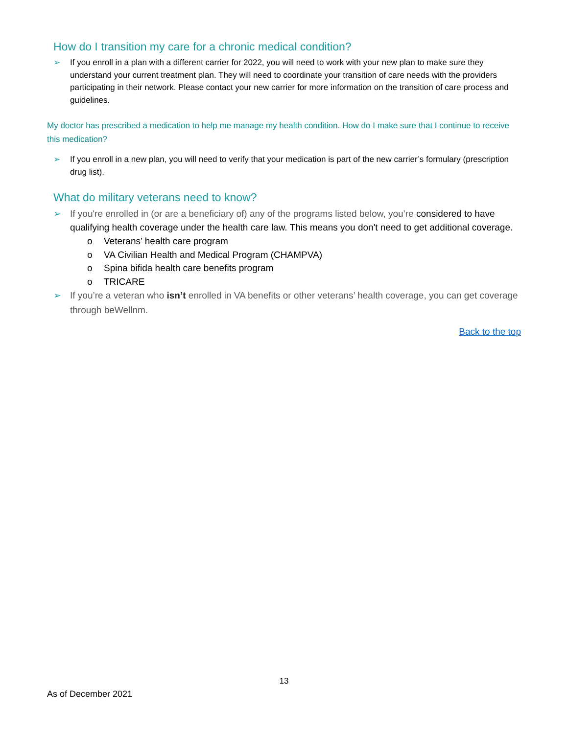How do I transition my care for a chronic medical condition?
➢ If you enroll in a plan with a different carrier for 2022, you will need to work with your new plan to make sure they understand your current treatment plan. They will need to coordinate your transition of care needs with the providers participating in their network. Please contact your new carrier for more information on the transition of care process and guidelines.
My doctor has prescribed a medication to help me manage my health condition. How do I make sure that I continue to receive this medication?
➢ If you enroll in a new plan, you will need to verify that your medication is part of the new carrier’s formulary (prescription drug list).
What do military veterans need to know?
➢ If you're enrolled in (or are a beneficiary of) any of the programs listed below, you’re considered to have qualifying health coverage under the health care law. This means you don't need to get additional coverage.
o Veterans’ health care program
o VA Civilian Health and Medical Program (CHAMPVA)
o Spina bifida health care benefits program
o TRICARE
➢ If you’re a veteran who isn’t enrolled in VA benefits or other veterans’ health coverage, you can get coverage through beWellnm.
Back to the top
13
As of December 2021